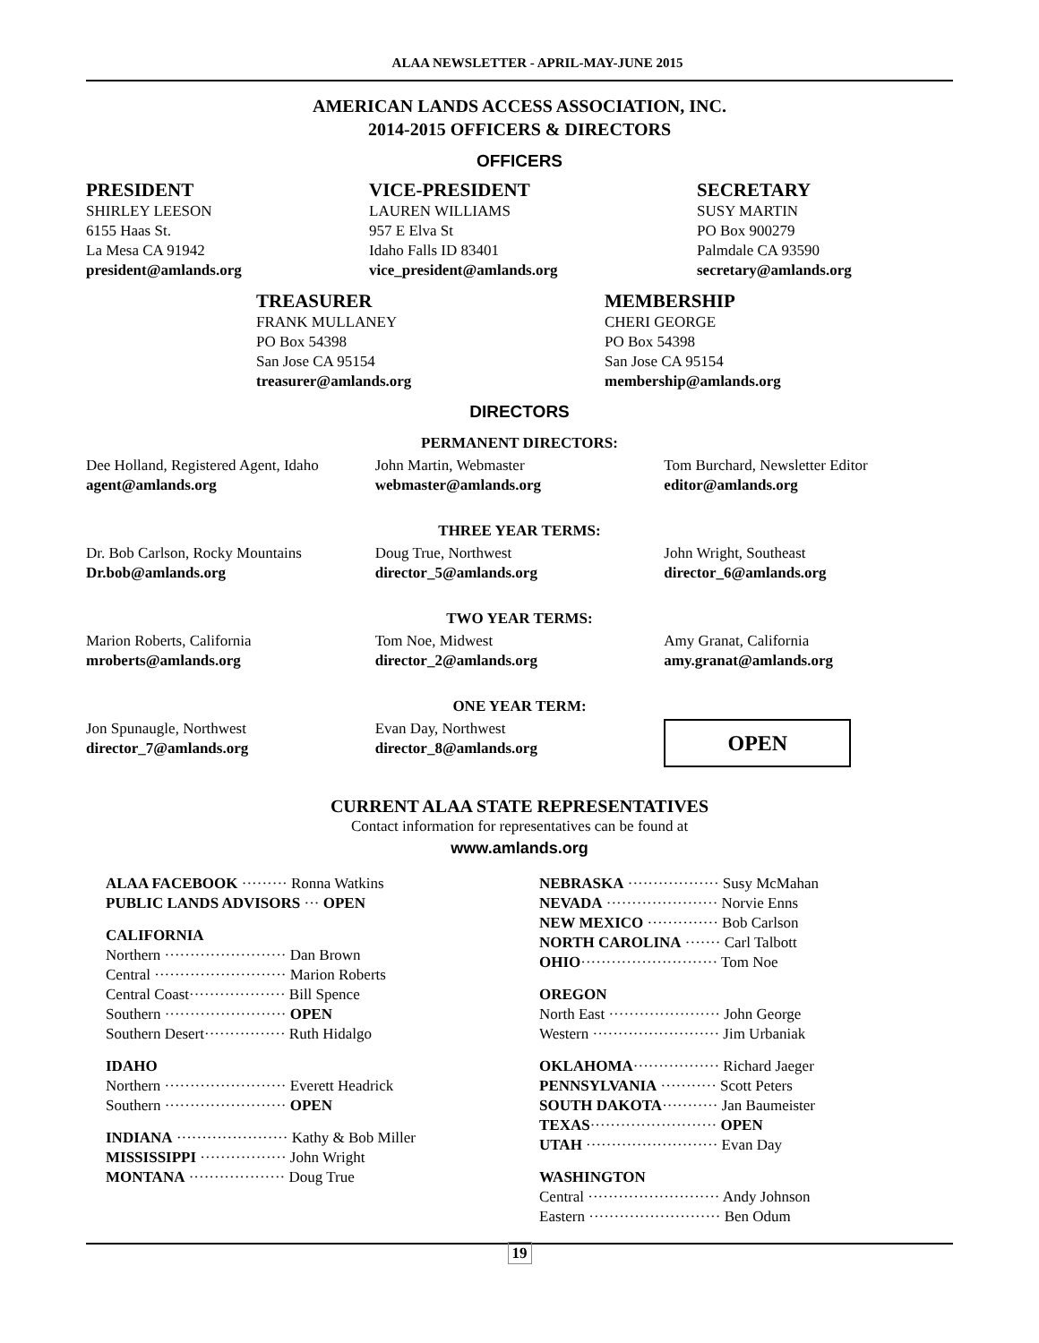ALAA NEWSLETTER - APRIL-MAY-JUNE 2015
AMERICAN LANDS ACCESS ASSOCIATION, INC.
2014-2015 OFFICERS & DIRECTORS
OFFICERS
PRESIDENT
SHIRLEY LEESON
6155 Haas St.
La Mesa CA 91942
president@amlands.org
VICE-PRESIDENT
LAUREN WILLIAMS
957 E Elva St
Idaho Falls ID 83401
vice_president@amlands.org
SECRETARY
SUSY MARTIN
PO Box 900279
Palmdale CA 93590
secretary@amlands.org
TREASURER
FRANK MULLANEY
PO Box 54398
San Jose CA 95154
treasurer@amlands.org
MEMBERSHIP
CHERI GEORGE
PO Box 54398
San Jose CA 95154
membership@amlands.org
DIRECTORS
PERMANENT DIRECTORS:
Dee Holland, Registered Agent, Idaho
agent@amlands.org
John Martin, Webmaster
webmaster@amlands.org
Tom Burchard, Newsletter Editor
editor@amlands.org
THREE YEAR TERMS:
Dr. Bob Carlson, Rocky Mountains
Dr.bob@amlands.org
Doug True, Northwest
director_5@amlands.org
John Wright, Southeast
director_6@amlands.org
TWO YEAR TERMS:
Marion Roberts, California
mroberts@amlands.org
Tom Noe, Midwest
director_2@amlands.org
Amy Granat, California
amy.granat@amlands.org
ONE YEAR TERM:
Jon Spunaugle, Northwest
director_7@amlands.org
Evan Day, Northwest
director_8@amlands.org
OPEN
CURRENT ALAA STATE REPRESENTATIVES
Contact information for representatives can be found at
www.amlands.org
ALAA FACEBOOK ········· Ronna Watkins
PUBLIC LANDS ADVISORS ··· OPEN
CALIFORNIA
Northern ························ Dan Brown
Central ·························· Marion Roberts
Central Coast··················· Bill Spence
Southern ························ OPEN
Southern Desert················ Ruth Hidalgo
IDAHO
Northern ························ Everett Headrick
Southern ························ OPEN
INDIANA ······················ Kathy & Bob Miller
MISSISSIPPI ················· John Wright
MONTANA ··················· Doug True
NEBRASKA ·················· Susy McMahan
NEVADA ······················ Norvie Enns
NEW MEXICO ·············· Bob Carlson
NORTH CAROLINA ······· Carl Talbott
OHIO··························· Tom Noe
OREGON
North East ······················ John George
Western ························· Jim Urbaniak
OKLAHOMA················· Richard Jaeger
PENNSYLVANIA ··········· Scott Peters
SOUTH DAKOTA··········· Jan Baumeister
TEXAS························· OPEN
UTAH ·························· Evan Day
WASHINGTON
Central ·························· Andy Johnson
Eastern ·························· Ben Odum
19